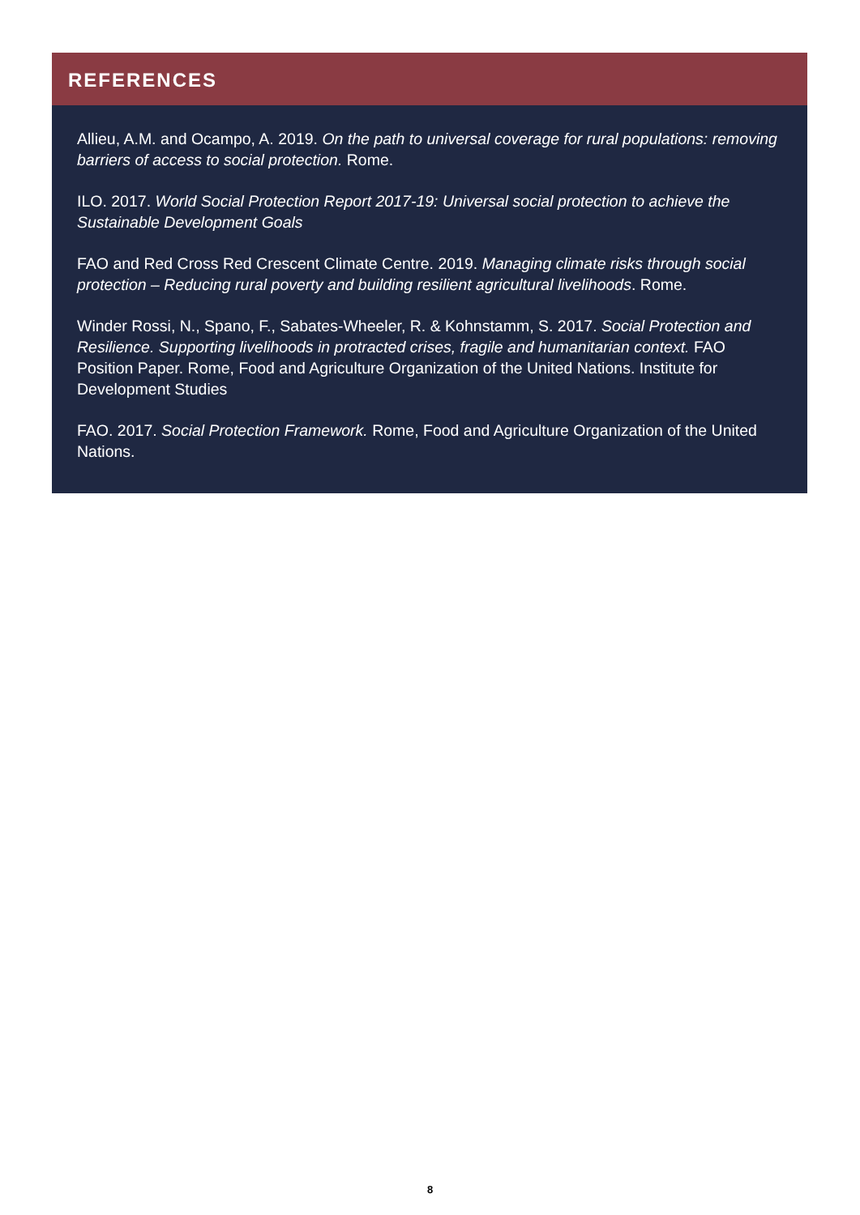REFERENCES
Allieu, A.M. and Ocampo, A. 2019. On the path to universal coverage for rural populations: removing barriers of access to social protection. Rome.
ILO. 2017. World Social Protection Report 2017-19: Universal social protection to achieve the Sustainable Development Goals
FAO and Red Cross Red Crescent Climate Centre. 2019. Managing climate risks through social protection – Reducing rural poverty and building resilient agricultural livelihoods. Rome.
Winder Rossi, N., Spano, F., Sabates-Wheeler, R. & Kohnstamm, S. 2017. Social Protection and Resilience. Supporting livelihoods in protracted crises, fragile and humanitarian context. FAO Position Paper. Rome, Food and Agriculture Organization of the United Nations. Institute for Development Studies
FAO. 2017. Social Protection Framework. Rome, Food and Agriculture Organization of the United Nations.
8